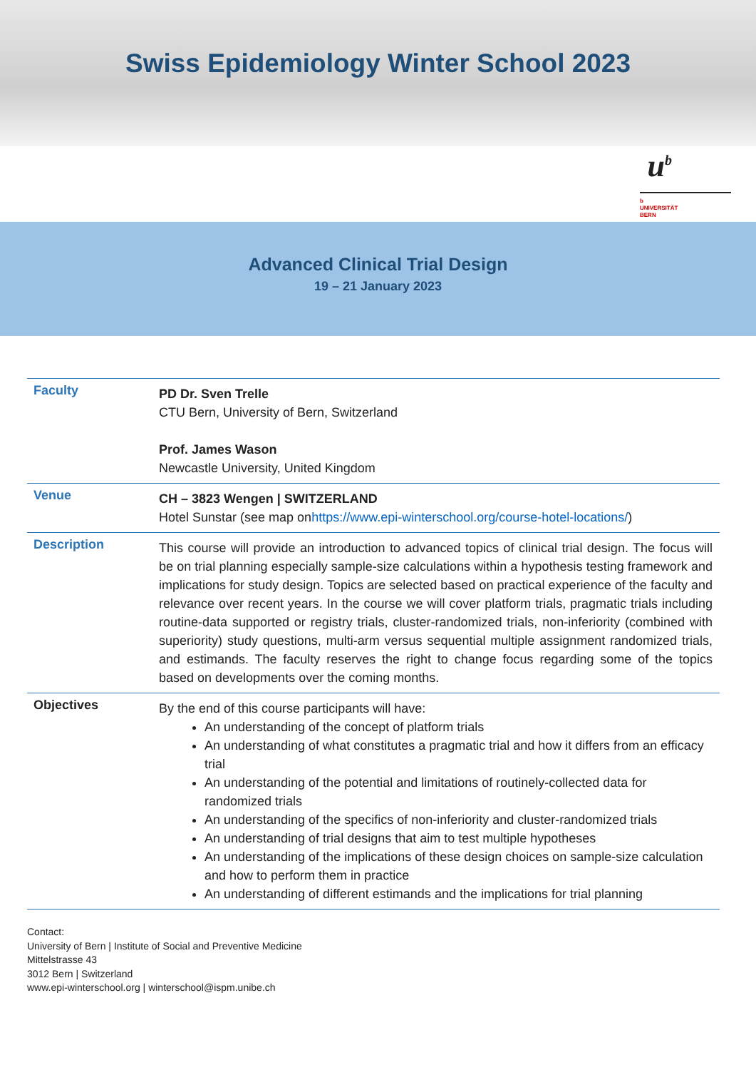Swiss Epidemiology Winter School 2023
u<sup>b</sup>
b
UNIVERSITÄT
BERN
Advanced Clinical Trial Design
19 – 21 January 2023
| Faculty | PD Dr. Sven Trelle CTU Bern, University of Bern, Switzerland Prof. James Wason Newcastle University, United Kingdom |
| Venue | CH – 3823 Wengen / SWITZERLAND Hotel Sunstar (see map on https://www.epi-winterschool.org/course-hotel-locations/ ) |
| Description | This course will provide an introduction to advanced topics of clinical trial design. The focus will be on trial planning especially sample-size calculations within a hypothesis testing framework and implications for study design. Topics are selected based on practical experience of the faculty and relevance over recent years. In the course we will cover platform trials, pragmatic trials including routine-data supported or registry trials, cluster-randomized trials, non-inferiority (combined with superiority) study questions, multi-arm versus sequential multiple assignment randomized trials, and estimands. The faculty reserves the right to change focus regarding some of the topics based on developments over the coming months. |
| Objectives | By the end of this course participants will have: An understanding of the concept of platform trials An understanding of what constitutes a pragmatic trial and how it differs from an efficacy trial An understanding of the potential and limitations of routinely-collected data for randomized trials An understanding of the specifics of non-inferiority and cluster-randomized trials An understanding of trial designs that aim to test multiple hypotheses An understanding of the implications of these design choices on sample-size calculation and how to perform them in practice An understanding of different estimands and the implications for trial planning |
Contact:
University of Bern | Institute of Social and Preventive Medicine
Mittelstrasse 43
3012 Bern | Switzerland
www.epi-winterschool.org | winterschool@ispm.unibe.ch